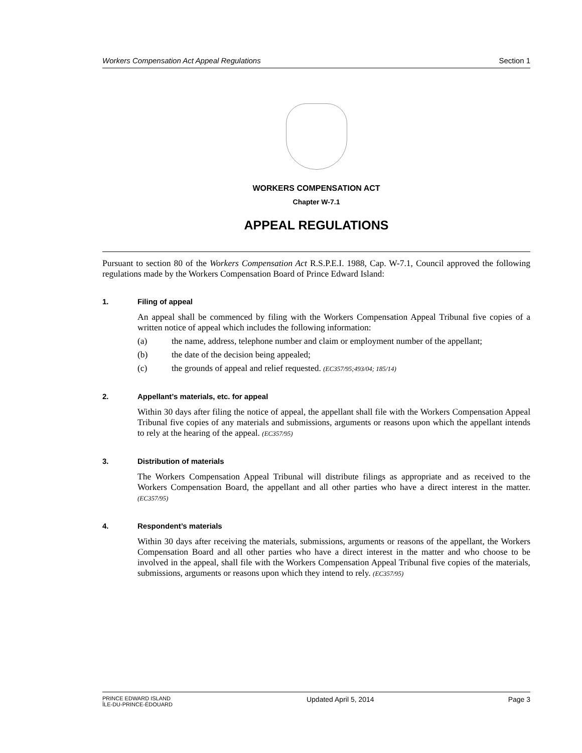Workers Compensation Act Appeal Regulations Section 1
WORKERS COMPENSATION ACT
Chapter W-7.1
APPEAL REGULATIONS
Pursuant to section 80 of the Workers Compensation Act R.S.P.E.I. 1988, Cap. W-7.1, Council approved the following regulations made by the Workers Compensation Board of Prince Edward Island:
1. Filing of appeal
An appeal shall be commenced by filing with the Workers Compensation Appeal Tribunal five copies of a written notice of appeal which includes the following information:
(a) the name, address, telephone number and claim or employment number of the appellant;
(b) the date of the decision being appealed;
(c) the grounds of appeal and relief requested. (EC357/95;493/04; 185/14)
2. Appellant’s materials, etc. for appeal
Within 30 days after filing the notice of appeal, the appellant shall file with the Workers Compensation Appeal Tribunal five copies of any materials and submissions, arguments or reasons upon which the appellant intends to rely at the hearing of the appeal. (EC357/95)
3. Distribution of materials
The Workers Compensation Appeal Tribunal will distribute filings as appropriate and as received to the Workers Compensation Board, the appellant and all other parties who have a direct interest in the matter. (EC357/95)
4. Respondent’s materials
Within 30 days after receiving the materials, submissions, arguments or reasons of the appellant, the Workers Compensation Board and all other parties who have a direct interest in the matter and who choose to be involved in the appeal, shall file with the Workers Compensation Appeal Tribunal five copies of the materials, submissions, arguments or reasons upon which they intend to rely. (EC357/95)
PRINCE EDWARD ISLAND
ÎLE-DU-PRINCE-ÉDOUARD
Updated April 5, 2014 Page 3